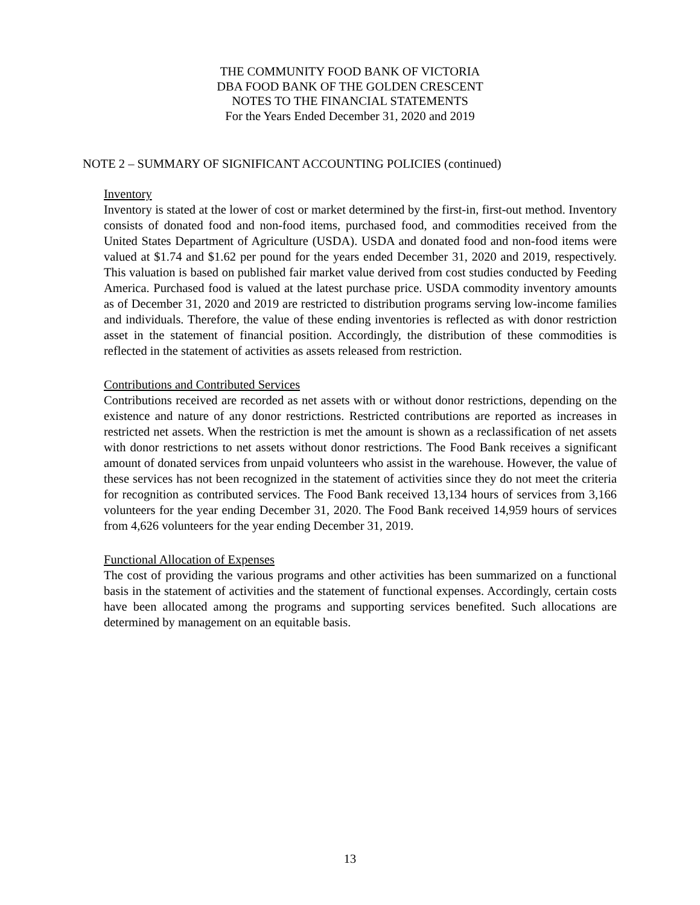THE COMMUNITY FOOD BANK OF VICTORIA
DBA FOOD BANK OF THE GOLDEN CRESCENT
NOTES TO THE FINANCIAL STATEMENTS
For the Years Ended December 31, 2020 and 2019
NOTE 2 – SUMMARY OF SIGNIFICANT ACCOUNTING POLICIES (continued)
Inventory
Inventory is stated at the lower of cost or market determined by the first-in, first-out method. Inventory consists of donated food and non-food items, purchased food, and commodities received from the United States Department of Agriculture (USDA). USDA and donated food and non-food items were valued at $1.74 and $1.62 per pound for the years ended December 31, 2020 and 2019, respectively. This valuation is based on published fair market value derived from cost studies conducted by Feeding America. Purchased food is valued at the latest purchase price. USDA commodity inventory amounts as of December 31, 2020 and 2019 are restricted to distribution programs serving low-income families and individuals. Therefore, the value of these ending inventories is reflected as with donor restriction asset in the statement of financial position. Accordingly, the distribution of these commodities is reflected in the statement of activities as assets released from restriction.
Contributions and Contributed Services
Contributions received are recorded as net assets with or without donor restrictions, depending on the existence and nature of any donor restrictions. Restricted contributions are reported as increases in restricted net assets. When the restriction is met the amount is shown as a reclassification of net assets with donor restrictions to net assets without donor restrictions. The Food Bank receives a significant amount of donated services from unpaid volunteers who assist in the warehouse. However, the value of these services has not been recognized in the statement of activities since they do not meet the criteria for recognition as contributed services. The Food Bank received 13,134 hours of services from 3,166 volunteers for the year ending December 31, 2020. The Food Bank received 14,959 hours of services from 4,626 volunteers for the year ending December 31, 2019.
Functional Allocation of Expenses
The cost of providing the various programs and other activities has been summarized on a functional basis in the statement of activities and the statement of functional expenses. Accordingly, certain costs have been allocated among the programs and supporting services benefited. Such allocations are determined by management on an equitable basis.
13